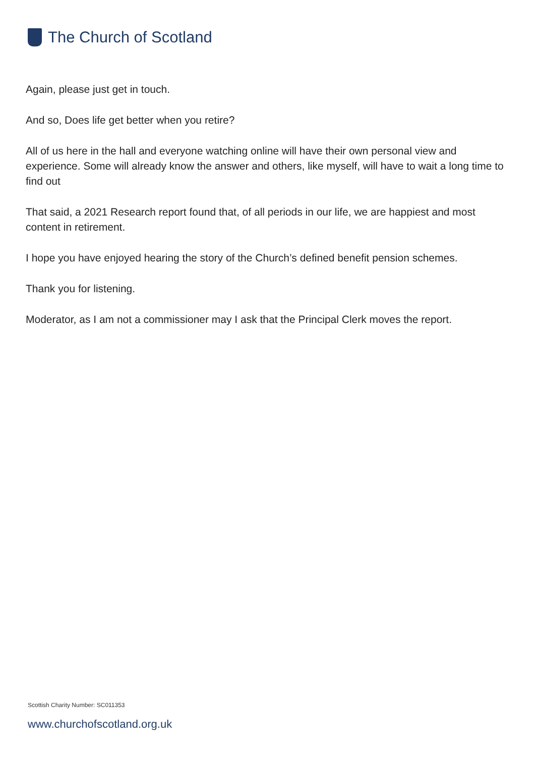The Church of Scotland
Again, please just get in touch.
And so, Does life get better when you retire?
All of us here in the hall and everyone watching online will have their own personal view and experience. Some will already know the answer and others, like myself, will have to wait a long time to find out
That said, a 2021 Research report found that, of all periods in our life, we are happiest and most content in retirement.
I hope you have enjoyed hearing the story of the Church’s defined benefit pension schemes.
Thank you for listening.
Moderator, as I am not a commissioner may I ask that the Principal Clerk moves the report.
Scottish Charity Number: SC011353
www.churchofscotland.org.uk